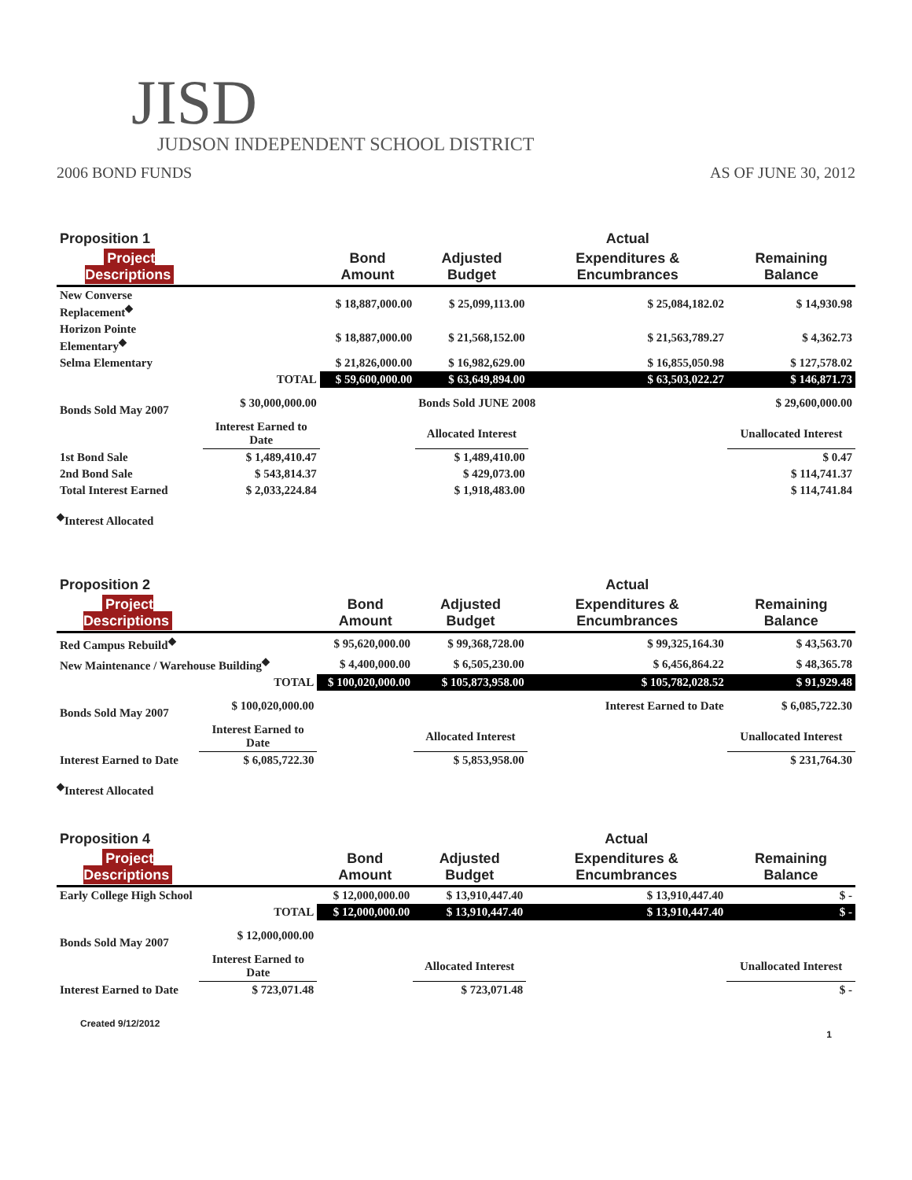JISD
JUDSON INDEPENDENT SCHOOL DISTRICT
2006 BOND FUNDS AS OF JUNE 30, 2012
| Proposition 1 | | | | Actual | |
| --- | --- | --- | --- | --- | --- |
| Project Descriptions | | Bond Amount | Adjusted Budget | Expenditures & Encumbrances | Remaining Balance |
| New Converse Replacement<sup>◆</sup> | | $ 18,887,000.00 | $ 25,099,113.00 | $ 25,084,182.02 | $ 14,930.98 |
| Horizon Pointe Elementary<sup>◆</sup> | | $ 18,887,000.00 | $ 21,568,152.00 | $ 21,563,789.27 | $ 4,362.73 |
| Selma Elementary | | $ 21,826,000.00 | $ 16,982,629.00 | $ 16,855,050.98 | $ 127,578.02 |
| | TOTAL | $ 59,600,000.00 | $ 63,649,894.00 | $ 63,503,022.27 | $ 146,871.73 |
| Bonds Sold May 2007 | $ 30,000,000.00 | | Bonds Sold JUNE 2008 | | $ 29,600,000.00 |
| | Interest Earned to Date | | Allocated Interest | | Unallocated Interest |
| 1st Bond Sale | $ 1,489,410.47 | | $ 1,489,410.00 | | $ 0.47 |
| 2nd Bond Sale | $ 543,814.37 | | $ 429,073.00 | | $ 114,741.37 |
| Total Interest Earned | $ 2,033,224.84 | | $ 1,918,483.00 | | $ 114,741.84 |
<sup>◆</sup>Interest Allocated
| Proposition 2 | | | | Actual | |
| --- | --- | --- | --- | --- | --- |
| Project Descriptions | | Bond Amount | Adjusted Budget | Expenditures & Encumbrances | Remaining Balance |
| Red Campus Rebuild<sup>◆</sup> | | $ 95,620,000.00 | $ 99,368,728.00 | $ 99,325,164.30 | $ 43,563.70 |
| New Maintenance / Warehouse Building<sup>◆</sup> | | $ 4,400,000.00 | $ 6,505,230.00 | $ 6,456,864.22 | $ 48,365.78 |
| | TOTAL | $ 100,020,000.00 | $ 105,873,958.00 | $ 105,782,028.52 | $ 91,929.48 |
| Bonds Sold May 2007 | $ 100,020,000.00 | | Interest Earned to Date | | $ 6,085,722.30 |
| | Interest Earned to Date | | Allocated Interest | | Unallocated Interest |
| Interest Earned to Date | $ 6,085,722.30 | | $ 5,853,958.00 | | $ 231,764.30 |
<sup>◆</sup>Interest Allocated
| Proposition 4 | | | | Actual | |
| --- | --- | --- | --- | --- | --- |
| Project Descriptions | | Bond Amount | Adjusted Budget | Expenditures & Encumbrances | Remaining Balance |
| Early College High School | | $ 12,000,000.00 | $ 13,910,447.40 | $ 13,910,447.40 | $ - |
| | TOTAL | $ 12,000,000.00 | $ 13,910,447.40 | $ 13,910,447.40 | $ - |
| Bonds Sold May 2007 | $ 12,000,000.00 | | | | |
| | Interest Earned to Date | | Allocated Interest | | Unallocated Interest |
| Interest Earned to Date | $ 723,071.48 | | $ 723,071.48 | | $ - |
Created 9/12/2012
1